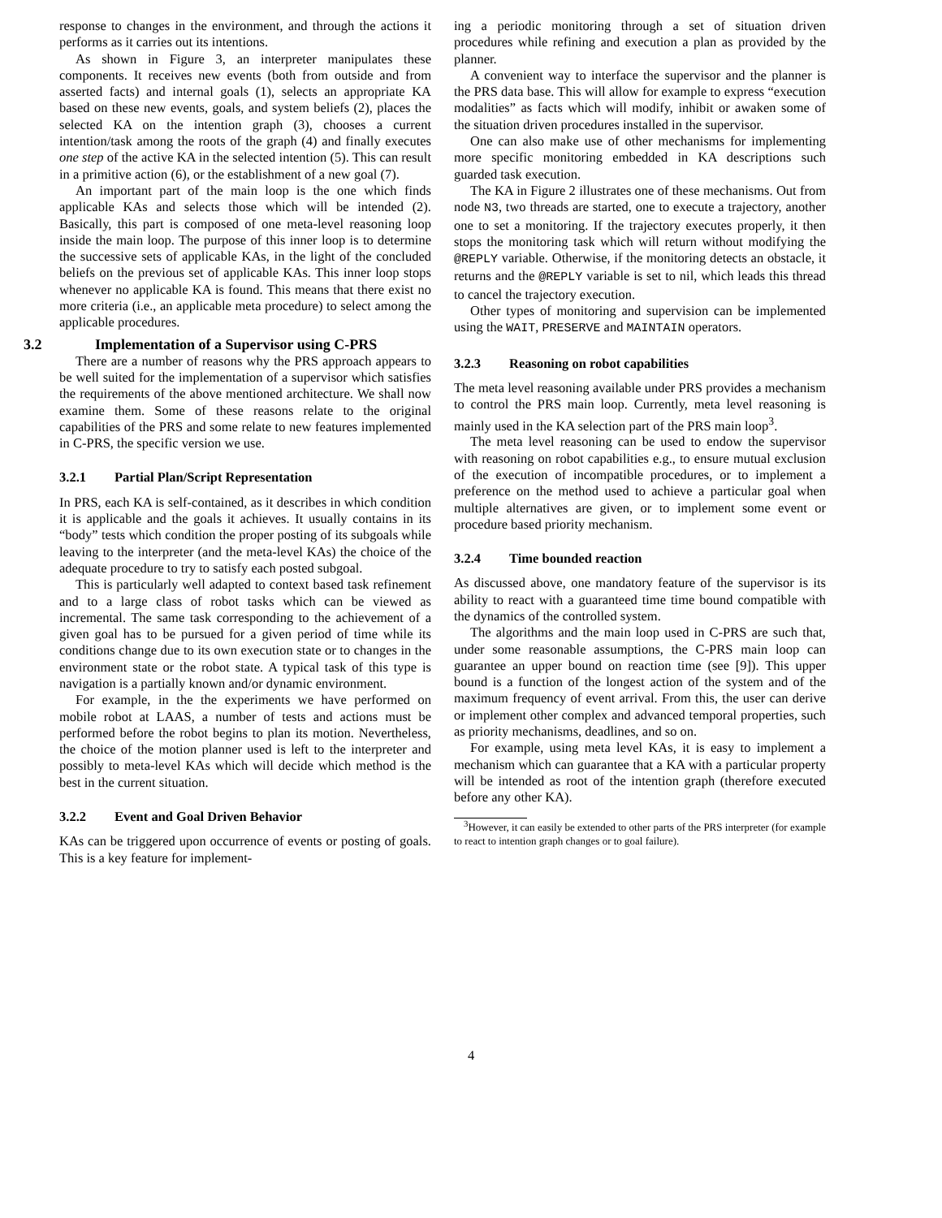response to changes in the environment, and through the actions it performs as it carries out its intentions.
As shown in Figure 3, an interpreter manipulates these components. It receives new events (both from outside and from asserted facts) and internal goals (1), selects an appropriate KA based on these new events, goals, and system beliefs (2), places the selected KA on the intention graph (3), chooses a current intention/task among the roots of the graph (4) and finally executes one step of the active KA in the selected intention (5). This can result in a primitive action (6), or the establishment of a new goal (7).
An important part of the main loop is the one which finds applicable KAs and selects those which will be intended (2). Basically, this part is composed of one meta-level reasoning loop inside the main loop. The purpose of this inner loop is to determine the successive sets of applicable KAs, in the light of the concluded beliefs on the previous set of applicable KAs. This inner loop stops whenever no applicable KA is found. This means that there exist no more criteria (i.e., an applicable meta procedure) to select among the applicable procedures.
3.2 Implementation of a Supervisor using C-PRS
There are a number of reasons why the PRS approach appears to be well suited for the implementation of a supervisor which satisfies the requirements of the above mentioned architecture. We shall now examine them. Some of these reasons relate to the original capabilities of the PRS and some relate to new features implemented in C-PRS, the specific version we use.
3.2.1 Partial Plan/Script Representation
In PRS, each KA is self-contained, as it describes in which condition it is applicable and the goals it achieves. It usually contains in its “body” tests which condition the proper posting of its subgoals while leaving to the interpreter (and the meta-level KAs) the choice of the adequate procedure to try to satisfy each posted subgoal.
This is particularly well adapted to context based task refinement and to a large class of robot tasks which can be viewed as incremental. The same task corresponding to the achievement of a given goal has to be pursued for a given period of time while its conditions change due to its own execution state or to changes in the environment state or the robot state. A typical task of this type is navigation is a partially known and/or dynamic environment.
For example, in the the experiments we have performed on mobile robot at LAAS, a number of tests and actions must be performed before the robot begins to plan its motion. Nevertheless, the choice of the motion planner used is left to the interpreter and possibly to meta-level KAs which will decide which method is the best in the current situation.
3.2.2 Event and Goal Driven Behavior
KAs can be triggered upon occurrence of events or posting of goals. This is a key feature for implement-
ing a periodic monitoring through a set of situation driven procedures while refining and execution a plan as provided by the planner.
A convenient way to interface the supervisor and the planner is the PRS data base. This will allow for example to express “execution modalities” as facts which will modify, inhibit or awaken some of the situation driven procedures installed in the supervisor.
One can also make use of other mechanisms for implementing more specific monitoring embedded in KA descriptions such guarded task execution.
The KA in Figure 2 illustrates one of these mechanisms. Out from node N3, two threads are started, one to execute a trajectory, another one to set a monitoring. If the trajectory executes properly, it then stops the monitoring task which will return without modifying the @REPLY variable. Otherwise, if the monitoring detects an obstacle, it returns and the @REPLY variable is set to nil, which leads this thread to cancel the trajectory execution.
Other types of monitoring and supervision can be implemented using the WAIT, PRESERVE and MAINTAIN operators.
3.2.3 Reasoning on robot capabilities
The meta level reasoning available under PRS provides a mechanism to control the PRS main loop. Currently, meta level reasoning is mainly used in the KA selection part of the PRS main loop<sup>3</sup>.
The meta level reasoning can be used to endow the supervisor with reasoning on robot capabilities e.g., to ensure mutual exclusion of the execution of incompatible procedures, or to implement a preference on the method used to achieve a particular goal when multiple alternatives are given, or to implement some event or procedure based priority mechanism.
3.2.4 Time bounded reaction
As discussed above, one mandatory feature of the supervisor is its ability to react with a guaranteed time time bound compatible with the dynamics of the controlled system.
The algorithms and the main loop used in C-PRS are such that, under some reasonable assumptions, the C-PRS main loop can guarantee an upper bound on reaction time (see [9]). This upper bound is a function of the longest action of the system and of the maximum frequency of event arrival. From this, the user can derive or implement other complex and advanced temporal properties, such as priority mechanisms, deadlines, and so on.
For example, using meta level KAs, it is easy to implement a mechanism which can guarantee that a KA with a particular property will be intended as root of the intention graph (therefore executed before any other KA).
<sup>3</sup> However, it can easily be extended to other parts of the PRS interpreter (for example to react to intention graph changes or to goal failure).
4